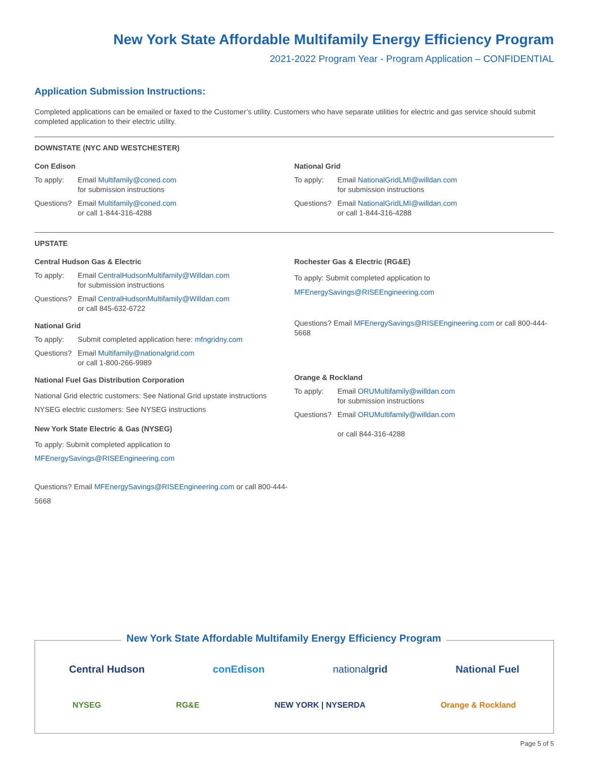New York State Affordable Multifamily Energy Efficiency Program
2021-2022 Program Year - Program Application – CONFIDENTIAL
Application Submission Instructions:
Completed applications can be emailed or faxed to the Customer’s utility. Customers who have separate utilities for electric and gas service should submit completed application to their electric utility.
DOWNSTATE (NYC AND WESTCHESTER)
Con Edison
To apply: Email Multifamily@coned.com
for submission instructions
Questions? Email Multifamily@coned.com
or call 1-844-316-4288
National Grid
To apply: Email NationalGridLMI@willdan.com
for submission instructions
Questions? Email NationalGridLMI@willdan.com
or call 1-844-316-4288
UPSTATE
Central Hudson Gas & Electric
To apply: Email CentralHudsonMultifamily@Willdan.com
for submission instructions
Questions? Email CentralHudsonMultifamily@Willdan.com
or call 845-632-6722
National Grid
To apply: Submit completed application here: mfngridny.com
Questions? Email Multifamily@nationalgrid.com
or call 1-800-266-9989
National Fuel Gas Distribution Corporation
National Grid electric customers: See National Grid upstate instructions NYSEG electric customers: See NYSEG instructions
New York State Electric & Gas (NYSEG)
To apply: Submit completed application to
MFEnergySavings@RISEEngineering.com
Questions? Email MFEnergySavings@RISEEngineering.com or call 800-444-5668
Rochester Gas & Electric (RG&E)
To apply: Submit completed application to
MFEnergySavings@RISEEngineering.com
Questions? Email MFEnergySavings@RISEEngineering.com or call 800-444-5668
Orange & Rockland
To apply: Email ORUMultifamily@willdan.com
for submission instructions
Questions? Email ORUMultifamily@willdan.com
or call 844-316-4288
New York State Affordable Multifamily Energy Efficiency Program
Central Hudson conEdison nationalgrid National Fuel
NYSEG RG&E NEW YORK | NYSERDA Orange & Rockland
Page 5 of 5